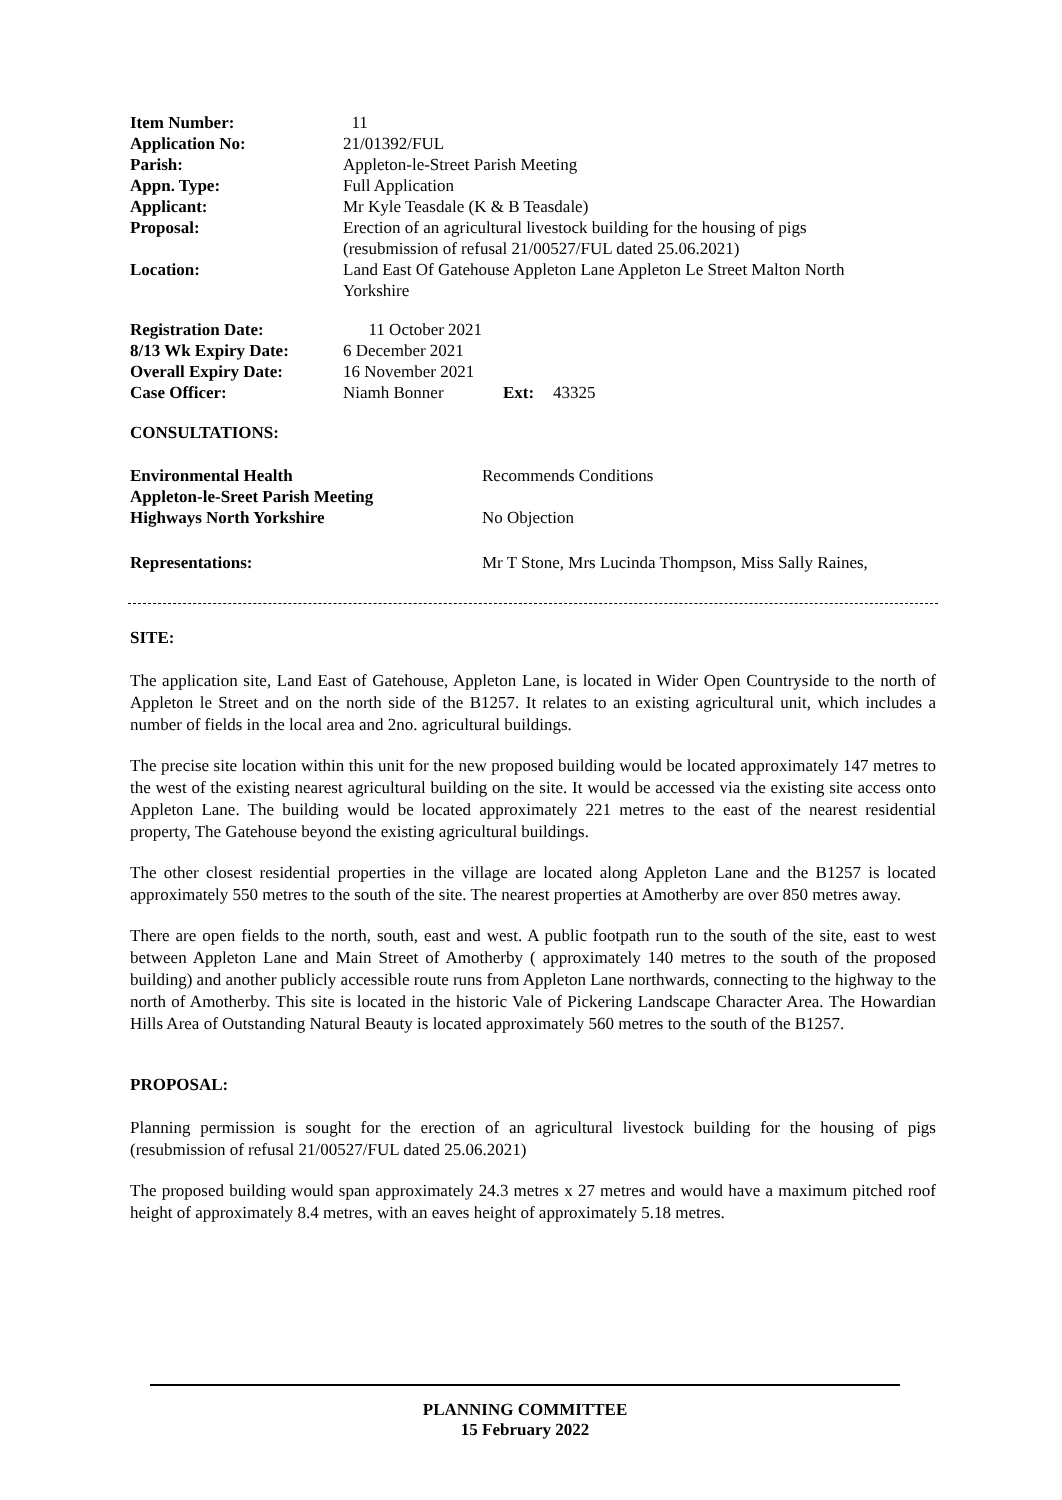| Item Number: | 11 |
| Application No: | 21/01392/FUL |
| Parish: | Appleton-le-Street Parish Meeting |
| Appn. Type: | Full Application |
| Applicant: | Mr Kyle Teasdale (K & B Teasdale) |
| Proposal: | Erection of an agricultural livestock building for the housing of pigs (resubmission of refusal 21/00527/FUL dated 25.06.2021) |
| Location: | Land East Of Gatehouse Appleton Lane Appleton Le Street Malton North Yorkshire |
| Registration Date: | 11 October 2021 | | |
| 8/13 Wk Expiry Date: | 6 December 2021 | | |
| Overall Expiry Date: | 16 November 2021 | | |
| Case Officer: | Niamh Bonner | Ext: | 43325 |
CONSULTATIONS:
| Environmental Health | Recommends Conditions |
| Appleton-le-Sreet Parish Meeting | |
| Highways North Yorkshire | No Objection |
| Representations: | Mr T Stone, Mrs Lucinda Thompson, Miss Sally Raines, |
SITE:
The application site, Land East of Gatehouse, Appleton Lane, is located in Wider Open Countryside to the north of Appleton le Street and on the north side of the B1257. It relates to an existing agricultural unit, which includes a number of fields in the local area and 2no. agricultural buildings.
The precise site location within this unit for the new proposed building would be located approximately 147 metres to the west of the existing nearest agricultural building on the site. It would be accessed via the existing site access onto Appleton Lane. The building would be located approximately 221 metres to the east of the nearest residential property, The Gatehouse beyond the existing agricultural buildings.
The other closest residential properties in the village are located along Appleton Lane and the B1257 is located approximately 550 metres to the south of the site. The nearest properties at Amotherby are over 850 metres away.
There are open fields to the north, south, east and west. A public footpath run to the south of the site, east to west between Appleton Lane and Main Street of Amotherby ( approximately 140 metres to the south of the proposed building) and another publicly accessible route runs from Appleton Lane northwards, connecting to the highway to the north of Amotherby. This site is located in the historic Vale of Pickering Landscape Character Area. The Howardian Hills Area of Outstanding Natural Beauty is located approximately 560 metres to the south of the B1257.
PROPOSAL:
Planning permission is sought for the erection of an agricultural livestock building for the housing of pigs (resubmission of refusal 21/00527/FUL dated 25.06.2021)
The proposed building would span approximately 24.3 metres x 27 metres and would have a maximum pitched roof height of approximately 8.4 metres, with an eaves height of approximately 5.18 metres.
PLANNING COMMITTEE
15 February 2022